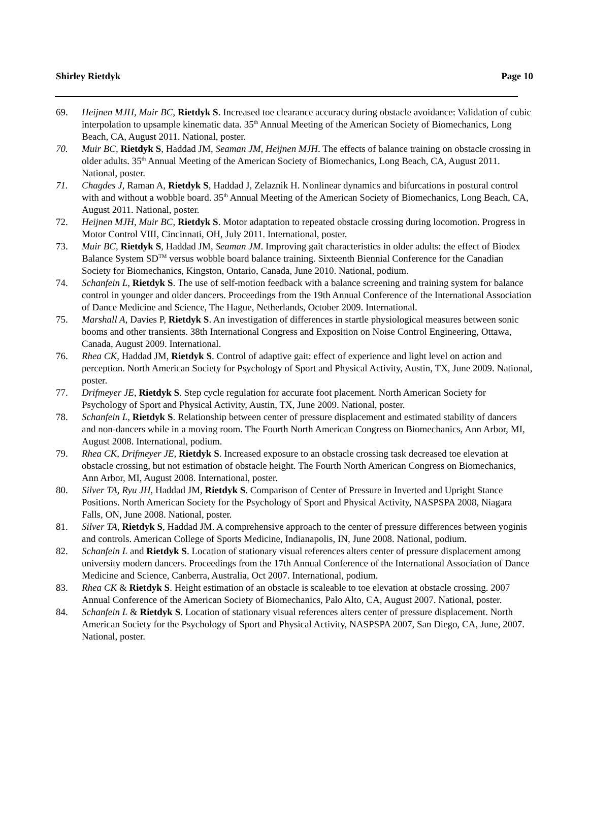Shirley Rietdyk Page 10
69. Heijnen MJH, Muir BC, Rietdyk S. Increased toe clearance accuracy during obstacle avoidance: Validation of cubic interpolation to upsample kinematic data. 35<sup>th</sup> Annual Meeting of the American Society of Biomechanics, Long Beach, CA, August 2011. National, poster.
70. Muir BC, Rietdyk S, Haddad JM, Seaman JM, Heijnen MJH. The effects of balance training on obstacle crossing in older adults. 35<sup>th</sup> Annual Meeting of the American Society of Biomechanics, Long Beach, CA, August 2011. National, poster.
71. Chagdes J, Raman A, Rietdyk S, Haddad J, Zelaznik H. Nonlinear dynamics and bifurcations in postural control with and without a wobble board. 35<sup>th</sup> Annual Meeting of the American Society of Biomechanics, Long Beach, CA, August 2011. National, poster.
72. Heijnen MJH, Muir BC, Rietdyk S. Motor adaptation to repeated obstacle crossing during locomotion. Progress in Motor Control VIII, Cincinnati, OH, July 2011. International, poster.
73. Muir BC, Rietdyk S, Haddad JM, Seaman JM. Improving gait characteristics in older adults: the effect of Biodex Balance System SD<sup>TM</sup> versus wobble board balance training. Sixteenth Biennial Conference for the Canadian Society for Biomechanics, Kingston, Ontario, Canada, June 2010. National, podium.
74. Schanfein L, Rietdyk S. The use of self-motion feedback with a balance screening and training system for balance control in younger and older dancers. Proceedings from the 19th Annual Conference of the International Association of Dance Medicine and Science, The Hague, Netherlands, October 2009. International.
75. Marshall A, Davies P, Rietdyk S. An investigation of differences in startle physiological measures between sonic booms and other transients. 38th International Congress and Exposition on Noise Control Engineering, Ottawa, Canada, August 2009. International.
76. Rhea CK, Haddad JM, Rietdyk S. Control of adaptive gait: effect of experience and light level on action and perception. North American Society for Psychology of Sport and Physical Activity, Austin, TX, June 2009. National, poster.
77. Drifmeyer JE, Rietdyk S. Step cycle regulation for accurate foot placement. North American Society for Psychology of Sport and Physical Activity, Austin, TX, June 2009. National, poster.
78. Schanfein L, Rietdyk S. Relationship between center of pressure displacement and estimated stability of dancers and non-dancers while in a moving room. The Fourth North American Congress on Biomechanics, Ann Arbor, MI, August 2008. International, podium.
79. Rhea CK, Drifmeyer JE, Rietdyk S. Increased exposure to an obstacle crossing task decreased toe elevation at obstacle crossing, but not estimation of obstacle height. The Fourth North American Congress on Biomechanics, Ann Arbor, MI, August 2008. International, poster.
80. Silver TA, Ryu JH, Haddad JM, Rietdyk S. Comparison of Center of Pressure in Inverted and Upright Stance Positions. North American Society for the Psychology of Sport and Physical Activity, NASPSPA 2008, Niagara Falls, ON, June 2008. National, poster.
81. Silver TA, Rietdyk S, Haddad JM. A comprehensive approach to the center of pressure differences between yoginis and controls. American College of Sports Medicine, Indianapolis, IN, June 2008. National, podium.
82. Schanfein L and Rietdyk S. Location of stationary visual references alters center of pressure displacement among university modern dancers. Proceedings from the 17th Annual Conference of the International Association of Dance Medicine and Science, Canberra, Australia, Oct 2007. International, podium.
83. Rhea CK & Rietdyk S. Height estimation of an obstacle is scaleable to toe elevation at obstacle crossing. 2007 Annual Conference of the American Society of Biomechanics, Palo Alto, CA, August 2007. National, poster.
84. Schanfein L & Rietdyk S. Location of stationary visual references alters center of pressure displacement. North American Society for the Psychology of Sport and Physical Activity, NASPSPA 2007, San Diego, CA, June, 2007. National, poster.